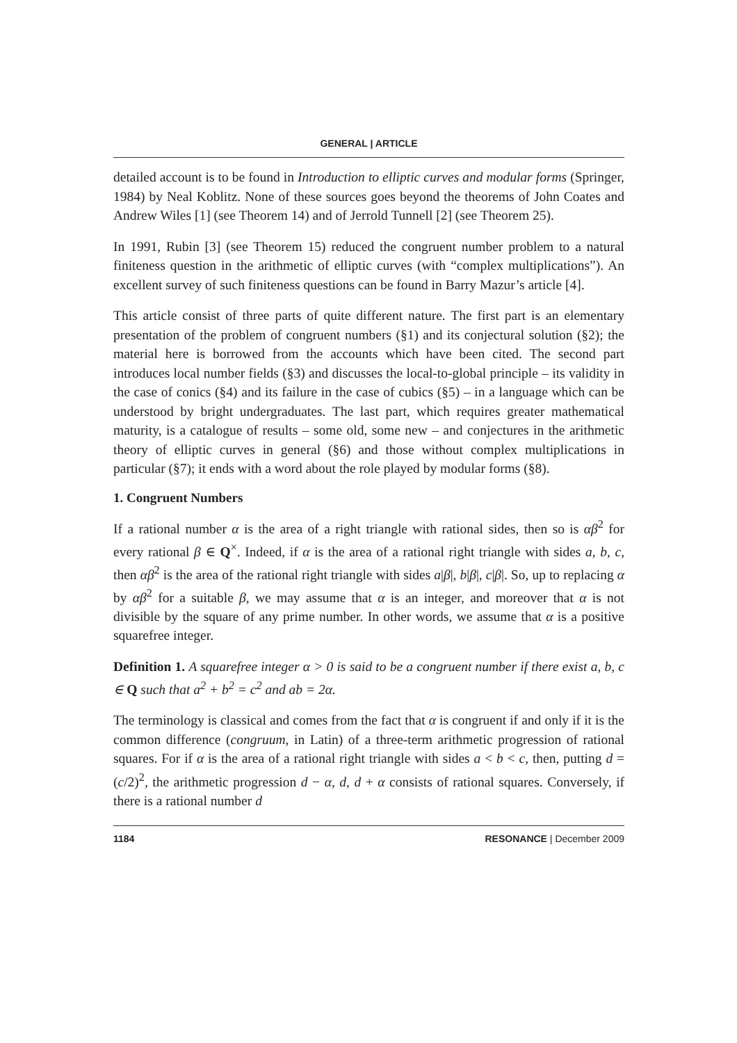GENERAL | ARTICLE
detailed account is to be found in Introduction to elliptic curves and modular forms (Springer, 1984) by Neal Koblitz. None of these sources goes beyond the theorems of John Coates and Andrew Wiles [1] (see Theorem 14) and of Jerrold Tunnell [2] (see Theorem 25).
In 1991, Rubin [3] (see Theorem 15) reduced the congruent number problem to a natural finiteness question in the arithmetic of elliptic curves (with “complex multiplications”). An excellent survey of such finiteness questions can be found in Barry Mazur’s article [4].
This article consist of three parts of quite different nature. The first part is an elementary presentation of the problem of congruent numbers (§1) and its conjectural solution (§2); the material here is borrowed from the accounts which have been cited. The second part introduces local number fields (§3) and discusses the local-to-global principle – its validity in the case of conics (§4) and its failure in the case of cubics (§5) – in a language which can be understood by bright undergraduates. The last part, which requires greater mathematical maturity, is a catalogue of results – some old, some new – and conjectures in the arithmetic theory of elliptic curves in general (§6) and those without complex multiplications in particular (§7); it ends with a word about the role played by modular forms (§8).
1. Congruent Numbers
If a rational number α is the area of a right triangle with rational sides, then so is αβ<sup>2</sup> for every rational β ∈ Q<sup>×</sup>. Indeed, if α is the area of a rational right triangle with sides a, b, c, then αβ<sup>2</sup> is the area of the rational right triangle with sides a|β|, b|β|, c|β|. So, up to replacing α by αβ<sup>2</sup> for a suitable β, we may assume that α is an integer, and moreover that α is not divisible by the square of any prime number. In other words, we assume that α is a positive squarefree integer.
Definition 1. A squarefree integer α > 0 is said to be a congruent number if there exist a, b, c ∈ Q such that a<sup>2</sup> + b<sup>2</sup> = c<sup>2</sup> and ab = 2α.
The terminology is classical and comes from the fact that α is congruent if and only if it is the common difference (congruum, in Latin) of a three-term arithmetic progression of rational squares. For if α is the area of a rational right triangle with sides a < b < c, then, putting d = (c/2)<sup>2</sup>, the arithmetic progression d − α, d, d + α consists of rational squares. Conversely, if there is a rational number d
1184 RESONANCE | December 2009